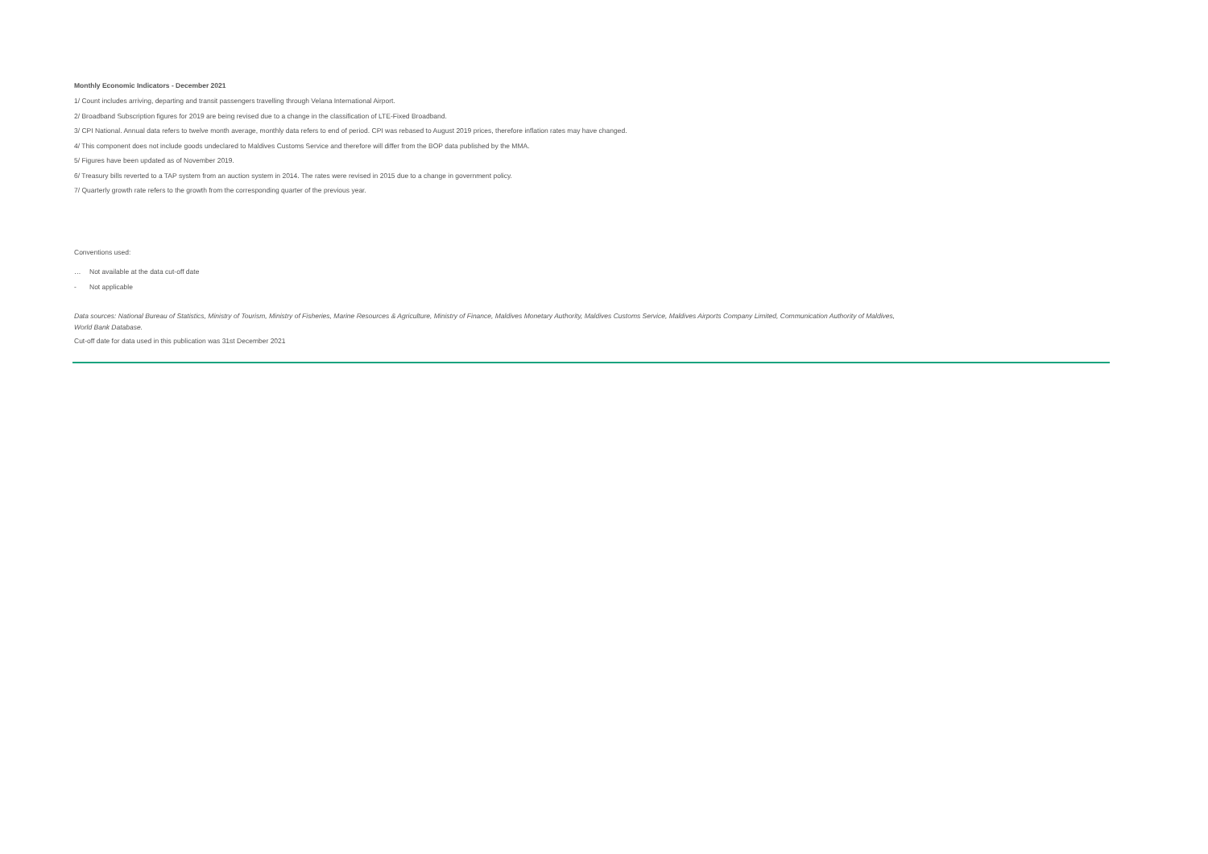Monthly Economic Indicators - December 2021
1/ Count includes arriving, departing and transit passengers travelling through Velana International Airport.
2/ Broadband Subscription figures for 2019 are being revised due to a change in the classification of LTE-Fixed Broadband.
3/ CPI National. Annual data refers to twelve month average, monthly data refers to end of period. CPI was rebased to August 2019 prices, therefore inflation rates may have changed.
4/ This component does not include goods undeclared to Maldives Customs Service and therefore will differ from the BOP data published by the MMA.
5/ Figures have been updated as of November 2019.
6/ Treasury bills reverted to a TAP system from an auction system in 2014. The rates were revised in 2015 due to a change in government policy.
7/ Quarterly growth rate refers to the growth from the corresponding quarter of the previous year.
Conventions used:
… Not available at the data cut-off date
- Not applicable
Data sources: National Bureau of Statistics, Ministry of Tourism, Ministry of Fisheries, Marine Resources & Agriculture, Ministry of Finance, Maldives Monetary Authority, Maldives Customs Service, Maldives Airports Company Limited, Communication Authority of Maldives,
World Bank Database.
Cut-off date for data used in this publication was 31st December 2021